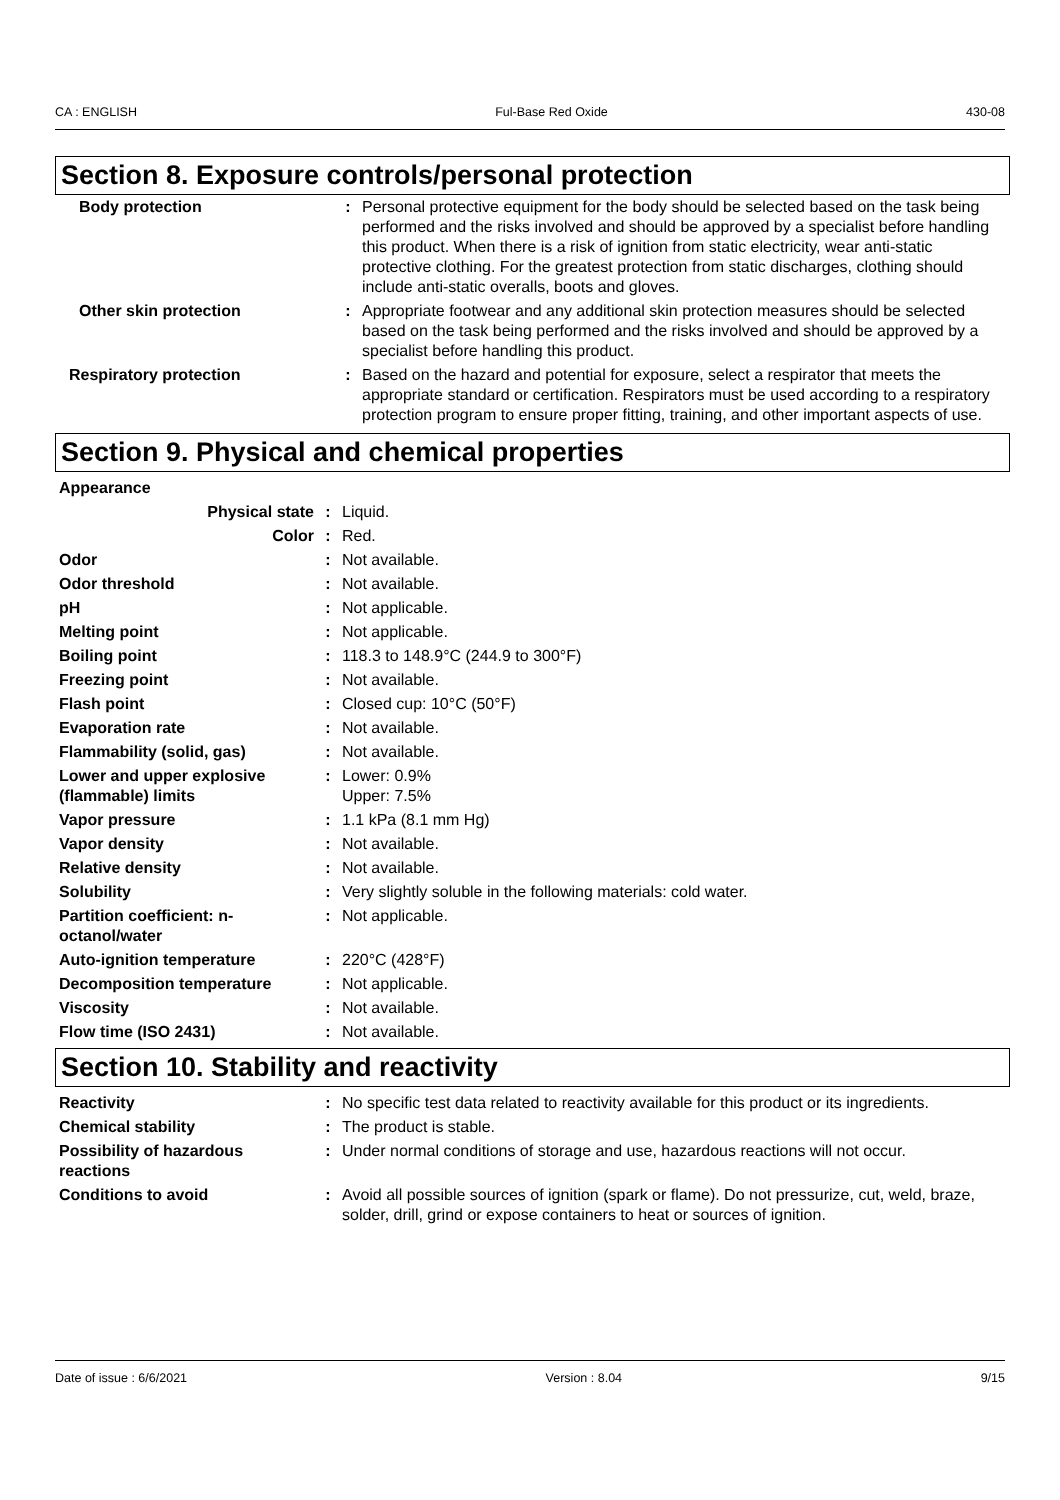CA : ENGLISH Ful-Base Red Oxide 430-08
Section 8. Exposure controls/personal protection
| Body protection | : | Personal protective equipment for the body should be selected based on the task being performed and the risks involved and should be approved by a specialist before handling this product. When there is a risk of ignition from static electricity, wear anti-static protective clothing. For the greatest protection from static discharges, clothing should include anti-static overalls, boots and gloves. |
| Other skin protection | : | Appropriate footwear and any additional skin protection measures should be selected based on the task being performed and the risks involved and should be approved by a specialist before handling this product. |
| Respiratory protection | : | Based on the hazard and potential for exposure, select a respirator that meets the appropriate standard or certification. Respirators must be used according to a respiratory protection program to ensure proper fitting, training, and other important aspects of use. |
Section 9. Physical and chemical properties
| Appearance | | |
| Physical state | : | Liquid. |
| Color | : | Red. |
| Odor | : | Not available. |
| Odor threshold | : | Not available. |
| pH | : | Not applicable. |
| Melting point | : | Not applicable. |
| Boiling point | : | 118.3 to 148.9°C (244.9 to 300°F) |
| Freezing point | : | Not available. |
| Flash point | : | Closed cup: 10°C (50°F) |
| Evaporation rate | : | Not available. |
| Flammability (solid, gas) | : | Not available. |
| Lower and upper explosive (flammable) limits | : | Lower: 0.9% Upper: 7.5% |
| Vapor pressure | : | 1.1 kPa (8.1 mm Hg) |
| Vapor density | : | Not available. |
| Relative density | : | Not available. |
| Solubility | : | Very slightly soluble in the following materials: cold water. |
| Partition coefficient: n-octanol/water | : | Not applicable. |
| Auto-ignition temperature | : | 220°C (428°F) |
| Decomposition temperature | : | Not applicable. |
| Viscosity | : | Not available. |
| Flow time (ISO 2431) | : | Not available. |
Section 10. Stability and reactivity
| Reactivity | : | No specific test data related to reactivity available for this product or its ingredients. |
| Chemical stability | : | The product is stable. |
| Possibility of hazardous reactions | : | Under normal conditions of storage and use, hazardous reactions will not occur. |
| Conditions to avoid | : | Avoid all possible sources of ignition (spark or flame). Do not pressurize, cut, weld, braze, solder, drill, grind or expose containers to heat or sources of ignition. |
Date of issue : 6/6/2021 Version : 8.04 9/15